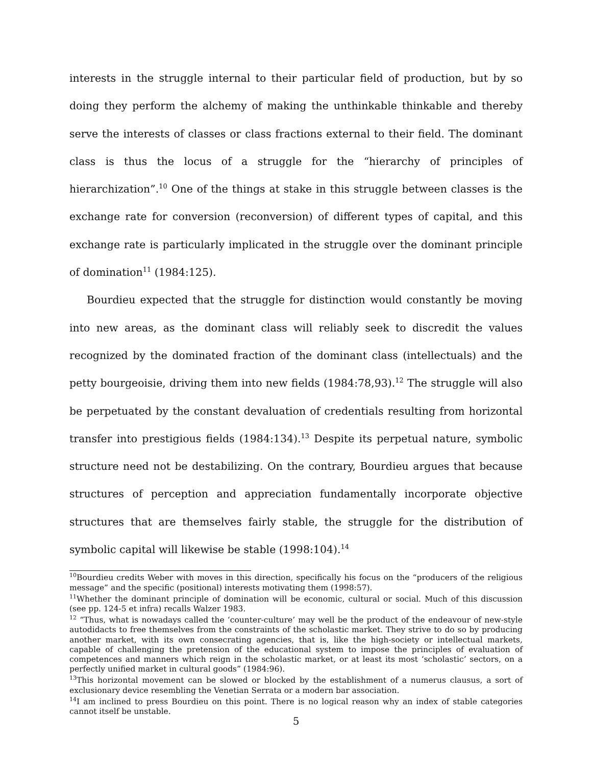interests in the struggle internal to their particular field of production, but by so doing they perform the alchemy of making the unthinkable thinkable and thereby serve the interests of classes or class fractions external to their field. The dominant class is thus the locus of a struggle for the “hierarchy of principles of hierarchization”.<sup>10</sup> One of the things at stake in this struggle between classes is the exchange rate for conversion (reconversion) of different types of capital, and this exchange rate is particularly implicated in the struggle over the dominant principle of domination<sup>11</sup> (1984:125).
Bourdieu expected that the struggle for distinction would constantly be moving into new areas, as the dominant class will reliably seek to discredit the values recognized by the dominated fraction of the dominant class (intellectuals) and the petty bourgeoisie, driving them into new fields (1984:78,93).<sup>12</sup> The struggle will also be perpetuated by the constant devaluation of credentials resulting from horizontal transfer into prestigious fields (1984:134).<sup>13</sup> Despite its perpetual nature, symbolic structure need not be destabilizing. On the contrary, Bourdieu argues that because structures of perception and appreciation fundamentally incorporate objective structures that are themselves fairly stable, the struggle for the distribution of symbolic capital will likewise be stable (1998:104).<sup>14</sup>
<sup>10</sup> Bourdieu credits Weber with moves in this direction, specifically his focus on the “producers of the religious message” and the specific (positional) interests motivating them (1998:57).
<sup>11</sup> Whether the dominant principle of domination will be economic, cultural or social. Much of this discussion (see pp. 124-5 et infra) recalls Walzer 1983.
<sup>12</sup> “Thus, what is nowadays called the ‘counter-culture’ may well be the product of the endeavour of new-style autodidacts to free themselves from the constraints of the scholastic market. They strive to do so by producing another market, with its own consecrating agencies, that is, like the high-society or intellectual markets, capable of challenging the pretension of the educational system to impose the principles of evaluation of competences and manners which reign in the scholastic market, or at least its most ‘scholastic’ sectors, on a perfectly unified market in cultural goods” (1984:96).
<sup>13</sup> This horizontal movement can be slowed or blocked by the establishment of a numerus clausus, a sort of exclusionary device resembling the Venetian Serrata or a modern bar association.
<sup>14</sup> I am inclined to press Bourdieu on this point. There is no logical reason why an index of stable categories cannot itself be unstable.
5